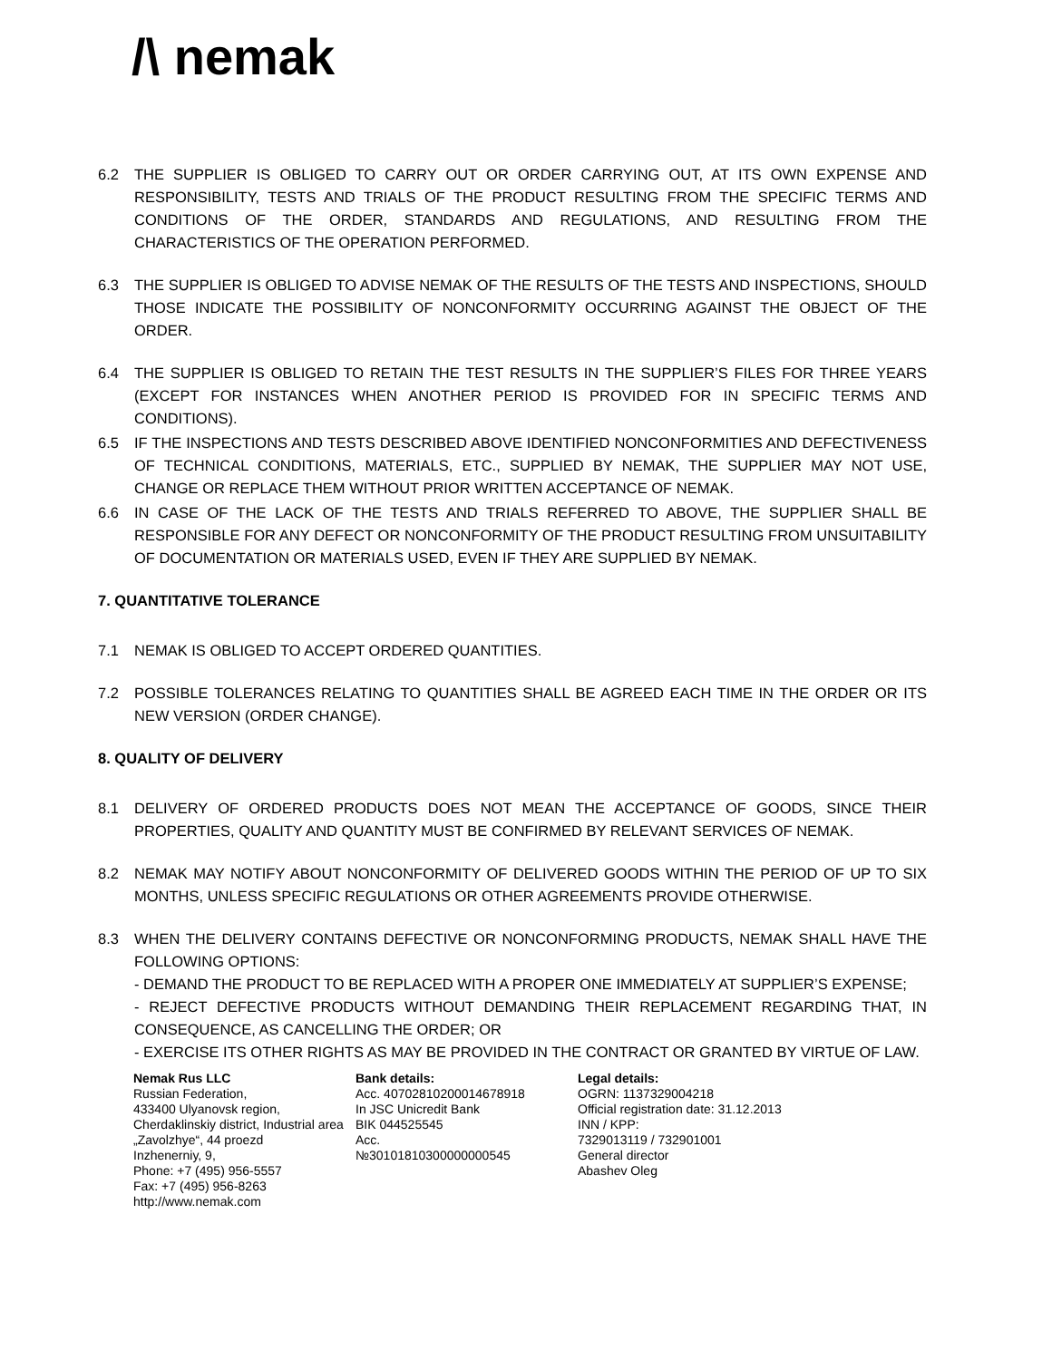/\ nemak
6.2 THE SUPPLIER IS OBLIGED TO CARRY OUT OR ORDER CARRYING OUT, AT ITS OWN EXPENSE AND RESPONSIBILITY, TESTS AND TRIALS OF THE PRODUCT RESULTING FROM THE SPECIFIC TERMS AND CONDITIONS OF THE ORDER, STANDARDS AND REGULATIONS, AND RESULTING FROM THE CHARACTERISTICS OF THE OPERATION PERFORMED.
6.3 THE SUPPLIER IS OBLIGED TO ADVISE NEMAK OF THE RESULTS OF THE TESTS AND INSPECTIONS, SHOULD THOSE INDICATE THE POSSIBILITY OF NONCONFORMITY OCCURRING AGAINST THE OBJECT OF THE ORDER.
6.4 THE SUPPLIER IS OBLIGED TO RETAIN THE TEST RESULTS IN THE SUPPLIER’S FILES FOR THREE YEARS (EXCEPT FOR INSTANCES WHEN ANOTHER PERIOD IS PROVIDED FOR IN SPECIFIC TERMS AND CONDITIONS).
6.5 IF THE INSPECTIONS AND TESTS DESCRIBED ABOVE IDENTIFIED NONCONFORMITIES AND DEFECTIVENESS OF TECHNICAL CONDITIONS, MATERIALS, ETC., SUPPLIED BY NEMAK, THE SUPPLIER MAY NOT USE, CHANGE OR REPLACE THEM WITHOUT PRIOR WRITTEN ACCEPTANCE OF NEMAK.
6.6 IN CASE OF THE LACK OF THE TESTS AND TRIALS REFERRED TO ABOVE, THE SUPPLIER SHALL BE RESPONSIBLE FOR ANY DEFECT OR NONCONFORMITY OF THE PRODUCT RESULTING FROM UNSUITABILITY OF DOCUMENTATION OR MATERIALS USED, EVEN IF THEY ARE SUPPLIED BY NEMAK.
7. QUANTITATIVE TOLERANCE
7.1 NEMAK IS OBLIGED TO ACCEPT ORDERED QUANTITIES.
7.2 POSSIBLE TOLERANCES RELATING TO QUANTITIES SHALL BE AGREED EACH TIME IN THE ORDER OR ITS NEW VERSION (ORDER CHANGE).
8. QUALITY OF DELIVERY
8.1 DELIVERY OF ORDERED PRODUCTS DOES NOT MEAN THE ACCEPTANCE OF GOODS, SINCE THEIR PROPERTIES, QUALITY AND QUANTITY MUST BE CONFIRMED BY RELEVANT SERVICES OF NEMAK.
8.2 NEMAK MAY NOTIFY ABOUT NONCONFORMITY OF DELIVERED GOODS WITHIN THE PERIOD OF UP TO SIX MONTHS, UNLESS SPECIFIC REGULATIONS OR OTHER AGREEMENTS PROVIDE OTHERWISE.
8.3 WHEN THE DELIVERY CONTAINS DEFECTIVE OR NONCONFORMING PRODUCTS, NEMAK SHALL HAVE THE FOLLOWING OPTIONS:
- DEMAND THE PRODUCT TO BE REPLACED WITH A PROPER ONE IMMEDIATELY AT SUPPLIER’S EXPENSE;
- REJECT DEFECTIVE PRODUCTS WITHOUT DEMANDING THEIR REPLACEMENT REGARDING THAT, IN CONSEQUENCE, AS CANCELLING THE ORDER; OR
- EXERCISE ITS OTHER RIGHTS AS MAY BE PROVIDED IN THE CONTRACT OR GRANTED BY VIRTUE OF LAW.
Nemak Rus LLC
Russian Federation,
433400 Ulyanovsk region,
Cherdaklinskiy district, Industrial area
„Zavolzhye“, 44 proezd
Inzhenerniy, 9,
Phone: +7 (495) 956-5557
Fax: +7 (495) 956-8263
http://www.nemak.com
Bank details:
Acc. 40702810200014678918
In JSC Unicredit Bank
BIK 044525545
Acc.
№30101810300000000545
Legal details:
OGRN: 1137329004218
Official registration date: 31.12.2013
INN / KPP:
7329013119 / 732901001
General director
Abashev Oleg